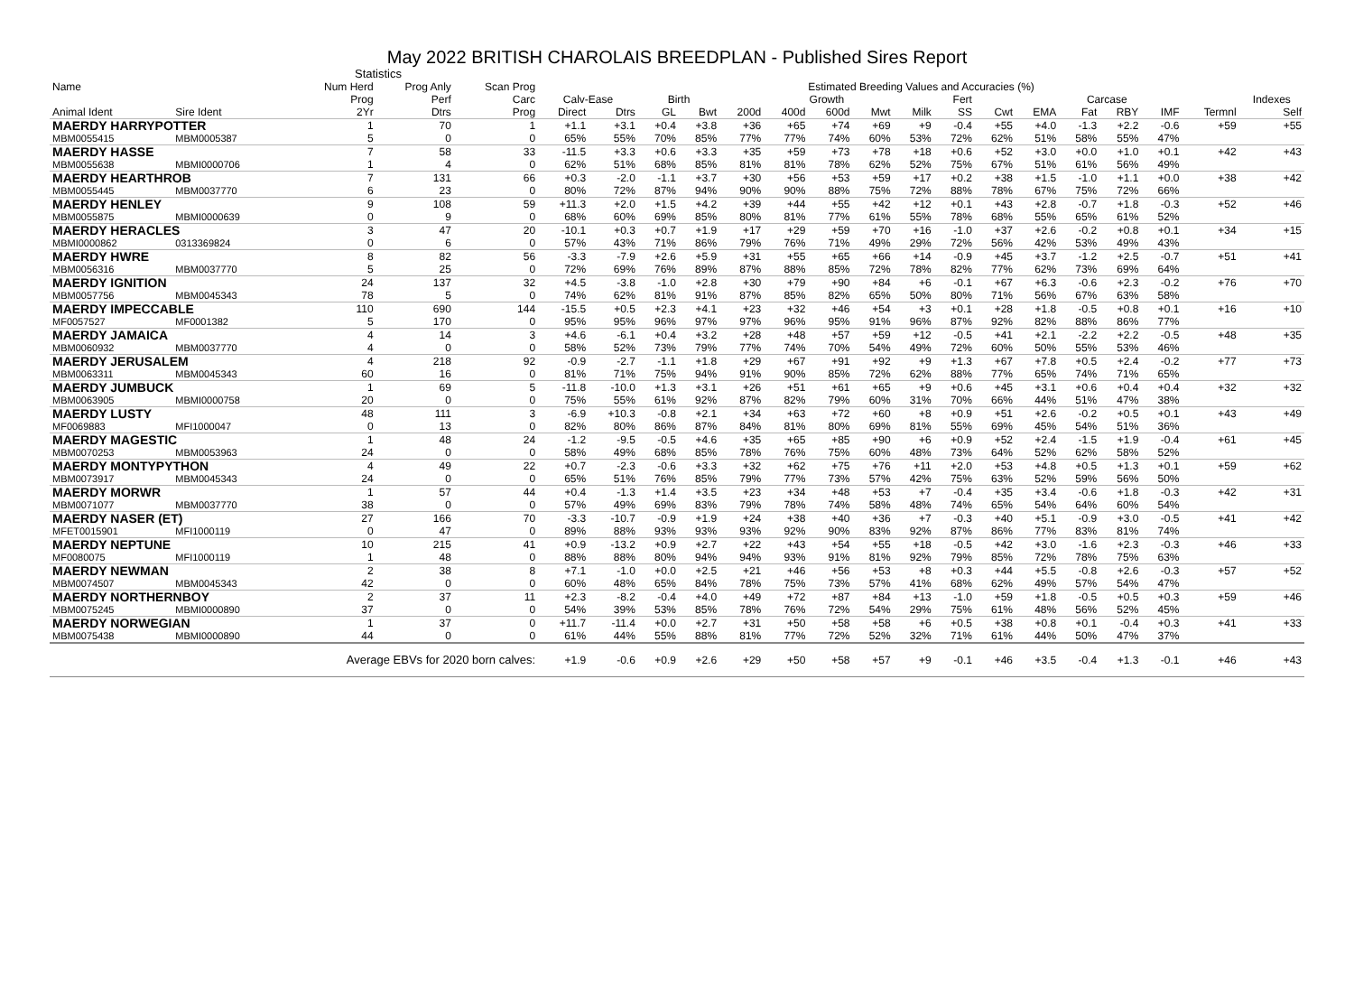May 2022 BRITISH CHAROLAIS BREEDPLAN - Published Sires Report
Statistics
| Name | | Num Herd | Prog Anly | Scan Prog | Estimated Breeding Values and Accuracies (%) | | | | | | | | | | | | | | | | |
| --- | --- | --- | --- | --- | --- | --- | --- | --- | --- | --- | --- | --- | --- | --- | --- | --- | --- | --- | --- | --- | --- |
| | | Prog | Perf | Carc | Calv-Ease | | Birth | | Growth | | | | | Fert | Carcase | | | | | | Indexes |
| Animal Ident | Sire Ident | 2Yr | Dtrs | Prog | Direct | Dtrs | GL | Bwt | 200d | 400d | 600d | Mwt | Milk | SS | Cwt | EMA | Fat | RBY | IMF | Termnl | Self |
| MAERDY HARRYPOTTER | | 1 | 70 | 1 | +1.1 | +3.1 | +0.4 | +3.8 | +36 | +65 | +74 | +69 | +9 | -0.4 | +55 | +4.0 | -1.3 | +2.2 | -0.6 | +59 | +55 |
| MBM0055415 | MBM0005387 | 5 | 0 | 0 | 65% | 55% | 70% | 85% | 77% | 77% | 74% | 60% | 53% | 72% | 62% | 51% | 58% | 55% | 47% | | |
| MAERDY HASSE | | 7 | 58 | 33 | -11.5 | +3.3 | +0.6 | +3.3 | +35 | +59 | +73 | +78 | +18 | +0.6 | +52 | +3.0 | +0.0 | +1.0 | +0.1 | +42 | +43 |
| MBM0055638 | MBMI0000706 | 1 | 4 | 0 | 62% | 51% | 68% | 85% | 81% | 81% | 78% | 62% | 52% | 75% | 67% | 51% | 61% | 56% | 49% | | |
| MAERDY HEARTHROB | | 7 | 131 | 66 | +0.3 | -2.0 | -1.1 | +3.7 | +30 | +56 | +53 | +59 | +17 | +0.2 | +38 | +1.5 | -1.0 | +1.1 | +0.0 | +38 | +42 |
| MBM0055445 | MBM0037770 | 6 | 23 | 0 | 80% | 72% | 87% | 94% | 90% | 90% | 88% | 75% | 72% | 88% | 78% | 67% | 75% | 72% | 66% | | |
| MAERDY HENLEY | | 9 | 108 | 59 | +11.3 | +2.0 | +1.5 | +4.2 | +39 | +44 | +55 | +42 | +12 | +0.1 | +43 | +2.8 | -0.7 | +1.8 | -0.3 | +52 | +46 |
| MBM0055875 | MBMI0000639 | 0 | 9 | 0 | 68% | 60% | 69% | 85% | 80% | 81% | 77% | 61% | 55% | 78% | 68% | 55% | 65% | 61% | 52% | | |
| MAERDY HERACLES | | 3 | 47 | 20 | -10.1 | +0.3 | +0.7 | +1.9 | +17 | +29 | +59 | +70 | +16 | -1.0 | +37 | +2.6 | -0.2 | +0.8 | +0.1 | +34 | +15 |
| MBMI0000862 | 0313369824 | 0 | 6 | 0 | 57% | 43% | 71% | 86% | 79% | 76% | 71% | 49% | 29% | 72% | 56% | 42% | 53% | 49% | 43% | | |
| MAERDY HWRE | | 8 | 82 | 56 | -3.3 | -7.9 | +2.6 | +5.9 | +31 | +55 | +65 | +66 | +14 | -0.9 | +45 | +3.7 | -1.2 | +2.5 | -0.7 | +51 | +41 |
| MBM0056316 | MBM0037770 | 5 | 25 | 0 | 72% | 69% | 76% | 89% | 87% | 88% | 85% | 72% | 78% | 82% | 77% | 62% | 73% | 69% | 64% | | |
| MAERDY IGNITION | | 24 | 137 | 32 | +4.5 | -3.8 | -1.0 | +2.8 | +30 | +79 | +90 | +84 | +6 | -0.1 | +67 | +6.3 | -0.6 | +2.3 | -0.2 | +76 | +70 |
| MBM0057756 | MBM0045343 | 78 | 5 | 0 | 74% | 62% | 81% | 91% | 87% | 85% | 82% | 65% | 50% | 80% | 71% | 56% | 67% | 63% | 58% | | |
| MAERDY IMPECCABLE | | 110 | 690 | 144 | -15.5 | +0.5 | +2.3 | +4.1 | +23 | +32 | +46 | +54 | +3 | +0.1 | +28 | +1.8 | -0.5 | +0.8 | +0.1 | +16 | +10 |
| MF0057527 | MF0001382 | 5 | 170 | 0 | 95% | 95% | 96% | 97% | 97% | 96% | 95% | 91% | 96% | 87% | 92% | 82% | 88% | 86% | 77% | | |
| MAERDY JAMAICA | | 4 | 14 | 3 | +4.6 | -6.1 | +0.4 | +3.2 | +28 | +48 | +57 | +59 | +12 | -0.5 | +41 | +2.1 | -2.2 | +2.2 | -0.5 | +48 | +35 |
| MBM0060932 | MBM0037770 | 4 | 0 | 0 | 58% | 52% | 73% | 79% | 77% | 74% | 70% | 54% | 49% | 72% | 60% | 50% | 55% | 53% | 46% | | |
| MAERDY JERUSALEM | | 4 | 218 | 92 | -0.9 | -2.7 | -1.1 | +1.8 | +29 | +67 | +91 | +92 | +9 | +1.3 | +67 | +7.8 | +0.5 | +2.4 | -0.2 | +77 | +73 |
| MBM0063311 | MBM0045343 | 60 | 16 | 0 | 81% | 71% | 75% | 94% | 91% | 90% | 85% | 72% | 62% | 88% | 77% | 65% | 74% | 71% | 65% | | |
| MAERDY JUMBUCK | | 1 | 69 | 5 | -11.8 | -10.0 | +1.3 | +3.1 | +26 | +51 | +61 | +65 | +9 | +0.6 | +45 | +3.1 | +0.6 | +0.4 | +0.4 | +32 | +32 |
| MBM0063905 | MBMI0000758 | 20 | 0 | 0 | 75% | 55% | 61% | 92% | 87% | 82% | 79% | 60% | 31% | 70% | 66% | 44% | 51% | 47% | 38% | | |
| MAERDY LUSTY | | 48 | 111 | 3 | -6.9 | +10.3 | -0.8 | +2.1 | +34 | +63 | +72 | +60 | +8 | +0.9 | +51 | +2.6 | -0.2 | +0.5 | +0.1 | +43 | +49 |
| MF0069883 | MFI1000047 | 0 | 13 | 0 | 82% | 80% | 86% | 87% | 84% | 81% | 80% | 69% | 81% | 55% | 69% | 45% | 54% | 51% | 36% | | |
| MAERDY MAGESTIC | | 1 | 48 | 24 | -1.2 | -9.5 | -0.5 | +4.6 | +35 | +65 | +85 | +90 | +6 | +0.9 | +52 | +2.4 | -1.5 | +1.9 | -0.4 | +61 | +45 |
| MBM0070253 | MBM0053963 | 24 | 0 | 0 | 58% | 49% | 68% | 85% | 78% | 76% | 75% | 60% | 48% | 73% | 64% | 52% | 62% | 58% | 52% | | |
| MAERDY MONTYPYTHON | | 4 | 49 | 22 | +0.7 | -2.3 | -0.6 | +3.3 | +32 | +62 | +75 | +76 | +11 | +2.0 | +53 | +4.8 | +0.5 | +1.3 | +0.1 | +59 | +62 |
| MBM0073917 | MBM0045343 | 24 | 0 | 0 | 65% | 51% | 76% | 85% | 79% | 77% | 73% | 57% | 42% | 75% | 63% | 52% | 59% | 56% | 50% | | |
| MAERDY MORWR | | 1 | 57 | 44 | +0.4 | -1.3 | +1.4 | +3.5 | +23 | +34 | +48 | +53 | +7 | -0.4 | +35 | +3.4 | -0.6 | +1.8 | -0.3 | +42 | +31 |
| MBM0071077 | MBM0037770 | 38 | 0 | 0 | 57% | 49% | 69% | 83% | 79% | 78% | 74% | 58% | 48% | 74% | 65% | 54% | 64% | 60% | 54% | | |
| MAERDY NASER (ET) | | 27 | 166 | 70 | -3.3 | -10.7 | -0.9 | +1.9 | +24 | +38 | +40 | +36 | +7 | -0.3 | +40 | +5.1 | -0.9 | +3.0 | -0.5 | +41 | +42 |
| MFET0015901 | MFI1000119 | 0 | 47 | 0 | 89% | 88% | 93% | 93% | 93% | 92% | 90% | 83% | 92% | 87% | 86% | 77% | 83% | 81% | 74% | | |
| MAERDY NEPTUNE | | 10 | 215 | 41 | +0.9 | -13.2 | +0.9 | +2.7 | +22 | +43 | +54 | +55 | +18 | -0.5 | +42 | +3.0 | -1.6 | +2.3 | -0.3 | +46 | +33 |
| MF0080075 | MFI1000119 | 1 | 48 | 0 | 88% | 88% | 80% | 94% | 94% | 93% | 91% | 81% | 92% | 79% | 85% | 72% | 78% | 75% | 63% | | |
| MAERDY NEWMAN | | 2 | 38 | 8 | +7.1 | -1.0 | +0.0 | +2.5 | +21 | +46 | +56 | +53 | +8 | +0.3 | +44 | +5.5 | -0.8 | +2.6 | -0.3 | +57 | +52 |
| MBM0074507 | MBM0045343 | 42 | 0 | 0 | 60% | 48% | 65% | 84% | 78% | 75% | 73% | 57% | 41% | 68% | 62% | 49% | 57% | 54% | 47% | | |
| MAERDY NORTHERNBOY | | 2 | 37 | 11 | +2.3 | -8.2 | -0.4 | +4.0 | +49 | +72 | +87 | +84 | +13 | -1.0 | +59 | +1.8 | -0.5 | +0.5 | +0.3 | +59 | +46 |
| MBM0075245 | MBMI0000890 | 37 | 0 | 0 | 54% | 39% | 53% | 85% | 78% | 76% | 72% | 54% | 29% | 75% | 61% | 48% | 56% | 52% | 45% | | |
| MAERDY NORWEGIAN | | 1 | 37 | 0 | +11.7 | -11.4 | +0.0 | +2.7 | +31 | +50 | +58 | +58 | +6 | +0.5 | +38 | +0.8 | +0.1 | -0.4 | +0.3 | +41 | +33 |
| MBM0075438 | MBMI0000890 | 44 | 0 | 0 | 61% | 44% | 55% | 88% | 81% | 77% | 72% | 52% | 32% | 71% | 61% | 44% | 50% | 47% | 37% | | |
| | Average EBVs for 2020 born calves: | | | | +1.9 | -0.6 | +0.9 | +2.6 | +29 | +50 | +58 | +57 | +9 | -0.1 | +46 | +3.5 | -0.4 | +1.3 | -0.1 | +46 | +43 |